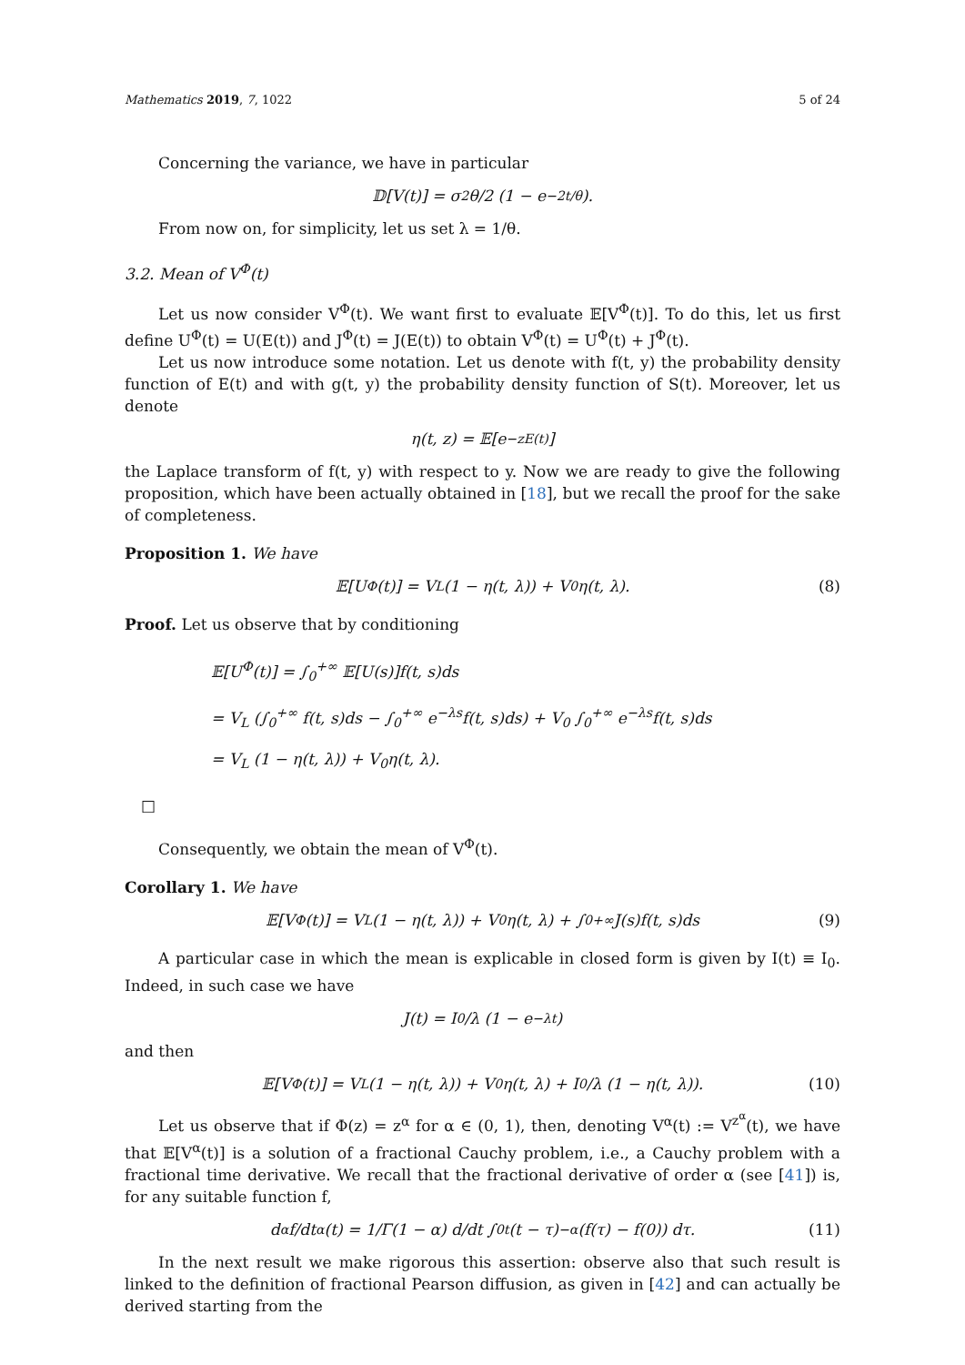Mathematics 2019, 7, 1022 5 of 24
Concerning the variance, we have in particular
𝔻[V(t)] = σ<sup>2</sup>θ/2 (1 − e<sup>−2t/θ</sup>).
From now on, for simplicity, let us set λ = 1/θ.
3.2. Mean of V<sup>Φ</sup>(t)
Let us now consider V<sup>Φ</sup>(t). We want first to evaluate 𝔼[V<sup>Φ</sup>(t)]. To do this, let us first define U<sup>Φ</sup>(t) = U(E(t)) and J<sup>Φ</sup>(t) = J(E(t)) to obtain V<sup>Φ</sup>(t) = U<sup>Φ</sup>(t) + J<sup>Φ</sup>(t).
Let us now introduce some notation. Let us denote with f(t, y) the probability density function of E(t) and with g(t, y) the probability density function of S(t). Moreover, let us denote
η(t, z) = 𝔼[e<sup>−zE(t)</sup>]
the Laplace transform of f(t, y) with respect to y. Now we are ready to give the following proposition, which have been actually obtained in [18], but we recall the proof for the sake of completeness.
Proposition 1. We have
𝔼[U<sup>Φ</sup>(t)] = V<sub>L</sub> (1 − η(t, λ)) + V<sub>0</sub>η(t, λ). (8)
Proof. Let us observe that by conditioning
𝔼[U<sup>Φ</sup>(t)] = ∫<sub>0</sub><sup>+∞</sup> 𝔼[U(s)]f(t, s)ds
= V<sub>L</sub> (∫<sub>0</sub><sup>+∞</sup> f(t, s)ds − ∫<sub>0</sub><sup>+∞</sup> e<sup>−λs</sup>f(t, s)ds) + V<sub>0</sub> ∫<sub>0</sub><sup>+∞</sup> e<sup>−λs</sup>f(t, s)ds
= V<sub>L</sub> (1 − η(t, λ)) + V<sub>0</sub>η(t, λ).
□
Consequently, we obtain the mean of V<sup>Φ</sup>(t).
Corollary 1. We have
𝔼[V<sup>Φ</sup>(t)] = V<sub>L</sub> (1 − η(t, λ)) + V<sub>0</sub>η(t, λ) + ∫<sub>0</sub><sup>+∞</sup> J(s)f(t, s)ds (9)
A particular case in which the mean is explicable in closed form is given by I(t) ≡ I<sub>0</sub>. Indeed, in such case we have
J(t) = I<sub>0</sub>/λ (1 − e<sup>−λt</sup>)
and then
𝔼[V<sup>Φ</sup>(t)] = V<sub>L</sub> (1 − η(t, λ)) + V<sub>0</sub>η(t, λ) + I<sub>0</sub>/λ (1 − η(t, λ)). (10)
Let us observe that if Φ(z) = z<sup>α</sup> for α ∈ (0, 1), then, denoting V<sup>α</sup>(t) := V<sup>z<sup>α</sup></sup>(t), we have that 𝔼[V<sup>α</sup>(t)] is a solution of a fractional Cauchy problem, i.e., a Cauchy problem with a fractional time derivative. We recall that the fractional derivative of order α (see [41]) is, for any suitable function f,
d<sup>α</sup>f/dt<sup>α</sup>(t) = 1/Γ(1 − α) d/dt ∫<sub>0</sub><sup>t</sup> (t − τ)<sup>−α</sup> (f(τ) − f(0)) dτ. (11)
In the next result we make rigorous this assertion: observe also that such result is linked to the definition of fractional Pearson diffusion, as given in [42] and can actually be derived starting from the